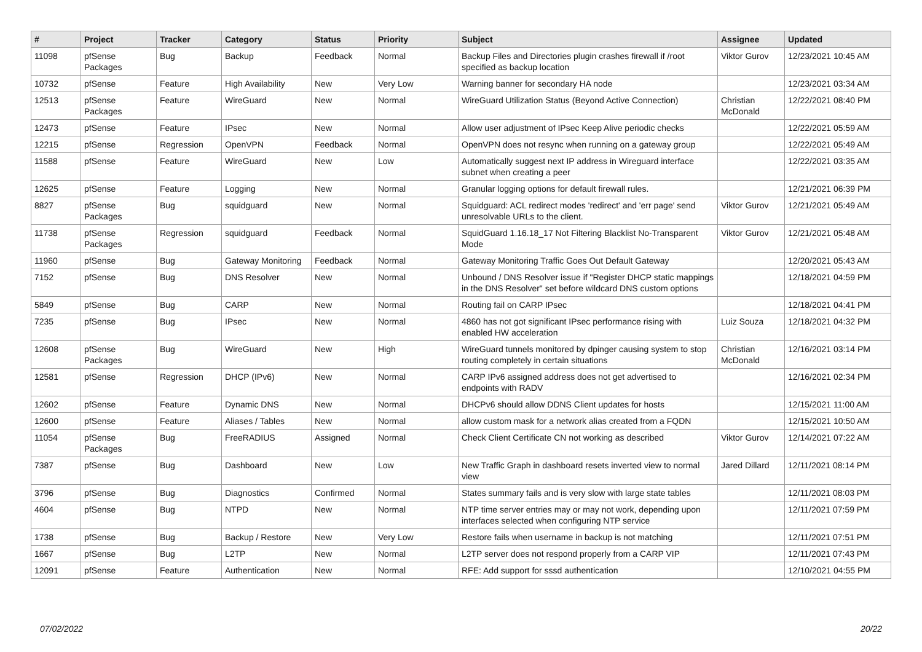| # | Project | Tracker | Category | Status | Priority | Subject | Assignee | Updated |
| --- | --- | --- | --- | --- | --- | --- | --- | --- |
| 11098 | pfSense Packages | Bug | Backup | Feedback | Normal | Backup Files and Directories plugin crashes firewall if /root specified as backup location | Viktor Gurov | 12/23/2021 10:45 AM |
| 10732 | pfSense | Feature | High Availability | New | Very Low | Warning banner for secondary HA node | | 12/23/2021 03:34 AM |
| 12513 | pfSense Packages | Feature | WireGuard | New | Normal | WireGuard Utilization Status (Beyond Active Connection) | Christian McDonald | 12/22/2021 08:40 PM |
| 12473 | pfSense | Feature | IPsec | New | Normal | Allow user adjustment of IPsec Keep Alive periodic checks | | 12/22/2021 05:59 AM |
| 12215 | pfSense | Regression | OpenVPN | Feedback | Normal | OpenVPN does not resync when running on a gateway group | | 12/22/2021 05:49 AM |
| 11588 | pfSense | Feature | WireGuard | New | Low | Automatically suggest next IP address in Wireguard interface subnet when creating a peer | | 12/22/2021 03:35 AM |
| 12625 | pfSense | Feature | Logging | New | Normal | Granular logging options for default firewall rules. | | 12/21/2021 06:39 PM |
| 8827 | pfSense Packages | Bug | squidguard | New | Normal | Squidguard: ACL redirect modes 'redirect' and 'err page' send unresolvable URLs to the client. | Viktor Gurov | 12/21/2021 05:49 AM |
| 11738 | pfSense Packages | Regression | squidguard | Feedback | Normal | SquidGuard 1.16.18_17 Not Filtering Blacklist No-Transparent Mode | Viktor Gurov | 12/21/2021 05:48 AM |
| 11960 | pfSense | Bug | Gateway Monitoring | Feedback | Normal | Gateway Monitoring Traffic Goes Out Default Gateway | | 12/20/2021 05:43 AM |
| 7152 | pfSense | Bug | DNS Resolver | New | Normal | Unbound / DNS Resolver issue if "Register DHCP static mappings in the DNS Resolver" set before wildcard DNS custom options | | 12/18/2021 04:59 PM |
| 5849 | pfSense | Bug | CARP | New | Normal | Routing fail on CARP IPsec | | 12/18/2021 04:41 PM |
| 7235 | pfSense | Bug | IPsec | New | Normal | 4860 has not got significant IPsec performance rising with enabled HW acceleration | Luiz Souza | 12/18/2021 04:32 PM |
| 12608 | pfSense Packages | Bug | WireGuard | New | High | WireGuard tunnels monitored by dpinger causing system to stop routing completely in certain situations | Christian McDonald | 12/16/2021 03:14 PM |
| 12581 | pfSense | Regression | DHCP (IPv6) | New | Normal | CARP IPv6 assigned address does not get advertised to endpoints with RADV | | 12/16/2021 02:34 PM |
| 12602 | pfSense | Feature | Dynamic DNS | New | Normal | DHCPv6 should allow DDNS Client updates for hosts | | 12/15/2021 11:00 AM |
| 12600 | pfSense | Feature | Aliases / Tables | New | Normal | allow custom mask for a network alias created from a FQDN | | 12/15/2021 10:50 AM |
| 11054 | pfSense Packages | Bug | FreeRADIUS | Assigned | Normal | Check Client Certificate CN not working as described | Viktor Gurov | 12/14/2021 07:22 AM |
| 7387 | pfSense | Bug | Dashboard | New | Low | New Traffic Graph in dashboard resets inverted view to normal view | Jared Dillard | 12/11/2021 08:14 PM |
| 3796 | pfSense | Bug | Diagnostics | Confirmed | Normal | States summary fails and is very slow with large state tables | | 12/11/2021 08:03 PM |
| 4604 | pfSense | Bug | NTPD | New | Normal | NTP time server entries may or may not work, depending upon interfaces selected when configuring NTP service | | 12/11/2021 07:59 PM |
| 1738 | pfSense | Bug | Backup / Restore | New | Very Low | Restore fails when username in backup is not matching | | 12/11/2021 07:51 PM |
| 1667 | pfSense | Bug | L2TP | New | Normal | L2TP server does not respond properly from a CARP VIP | | 12/11/2021 07:43 PM |
| 12091 | pfSense | Feature | Authentication | New | Normal | RFE: Add support for sssd authentication | | 12/10/2021 04:55 PM |
07/02/2022 20/22